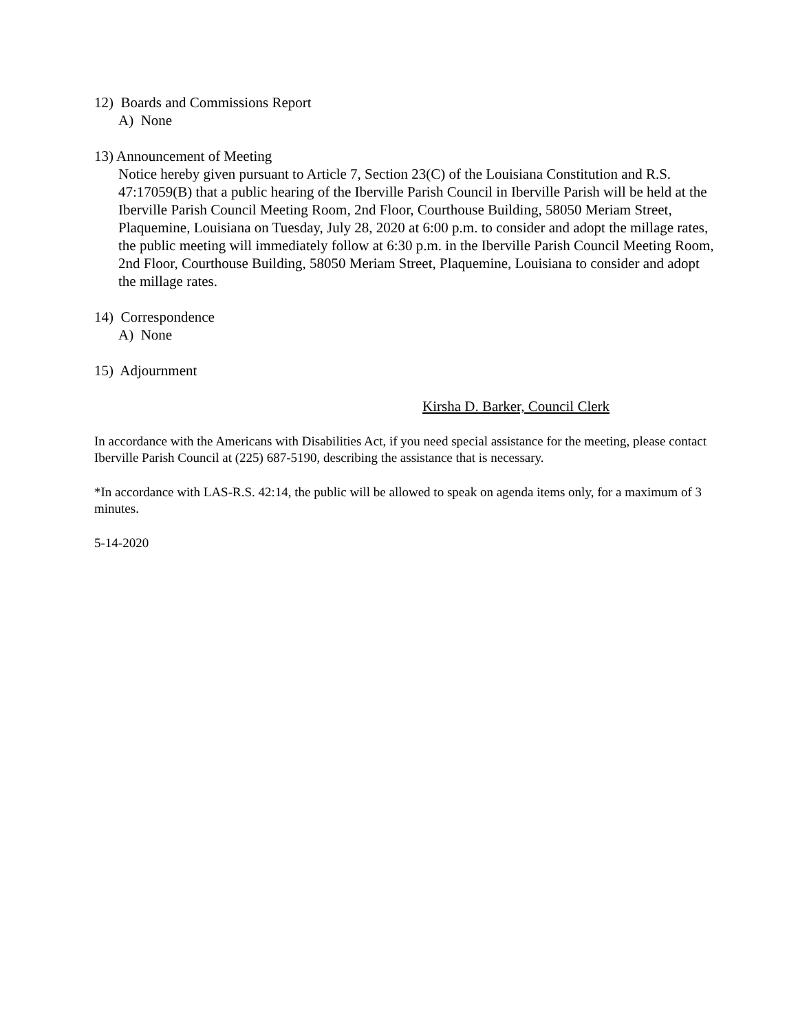12) Boards and Commissions Report
A) None
13) Announcement of Meeting
Notice hereby given pursuant to Article 7, Section 23(C) of the Louisiana Constitution and R.S. 47:17059(B) that a public hearing of the Iberville Parish Council in Iberville Parish will be held at the Iberville Parish Council Meeting Room, 2nd Floor, Courthouse Building, 58050 Meriam Street, Plaquemine, Louisiana on Tuesday, July 28, 2020 at 6:00 p.m. to consider and adopt the millage rates, the public meeting will immediately follow at 6:30 p.m. in the Iberville Parish Council Meeting Room, 2nd Floor, Courthouse Building, 58050 Meriam Street, Plaquemine, Louisiana to consider and adopt the millage rates.
14) Correspondence
A) None
15) Adjournment
Kirsha D. Barker, Council Clerk
In accordance with the Americans with Disabilities Act, if you need special assistance for the meeting, please contact Iberville Parish Council at (225) 687-5190, describing the assistance that is necessary.
*In accordance with LAS-R.S. 42:14, the public will be allowed to speak on agenda items only, for a maximum of 3 minutes.
5-14-2020